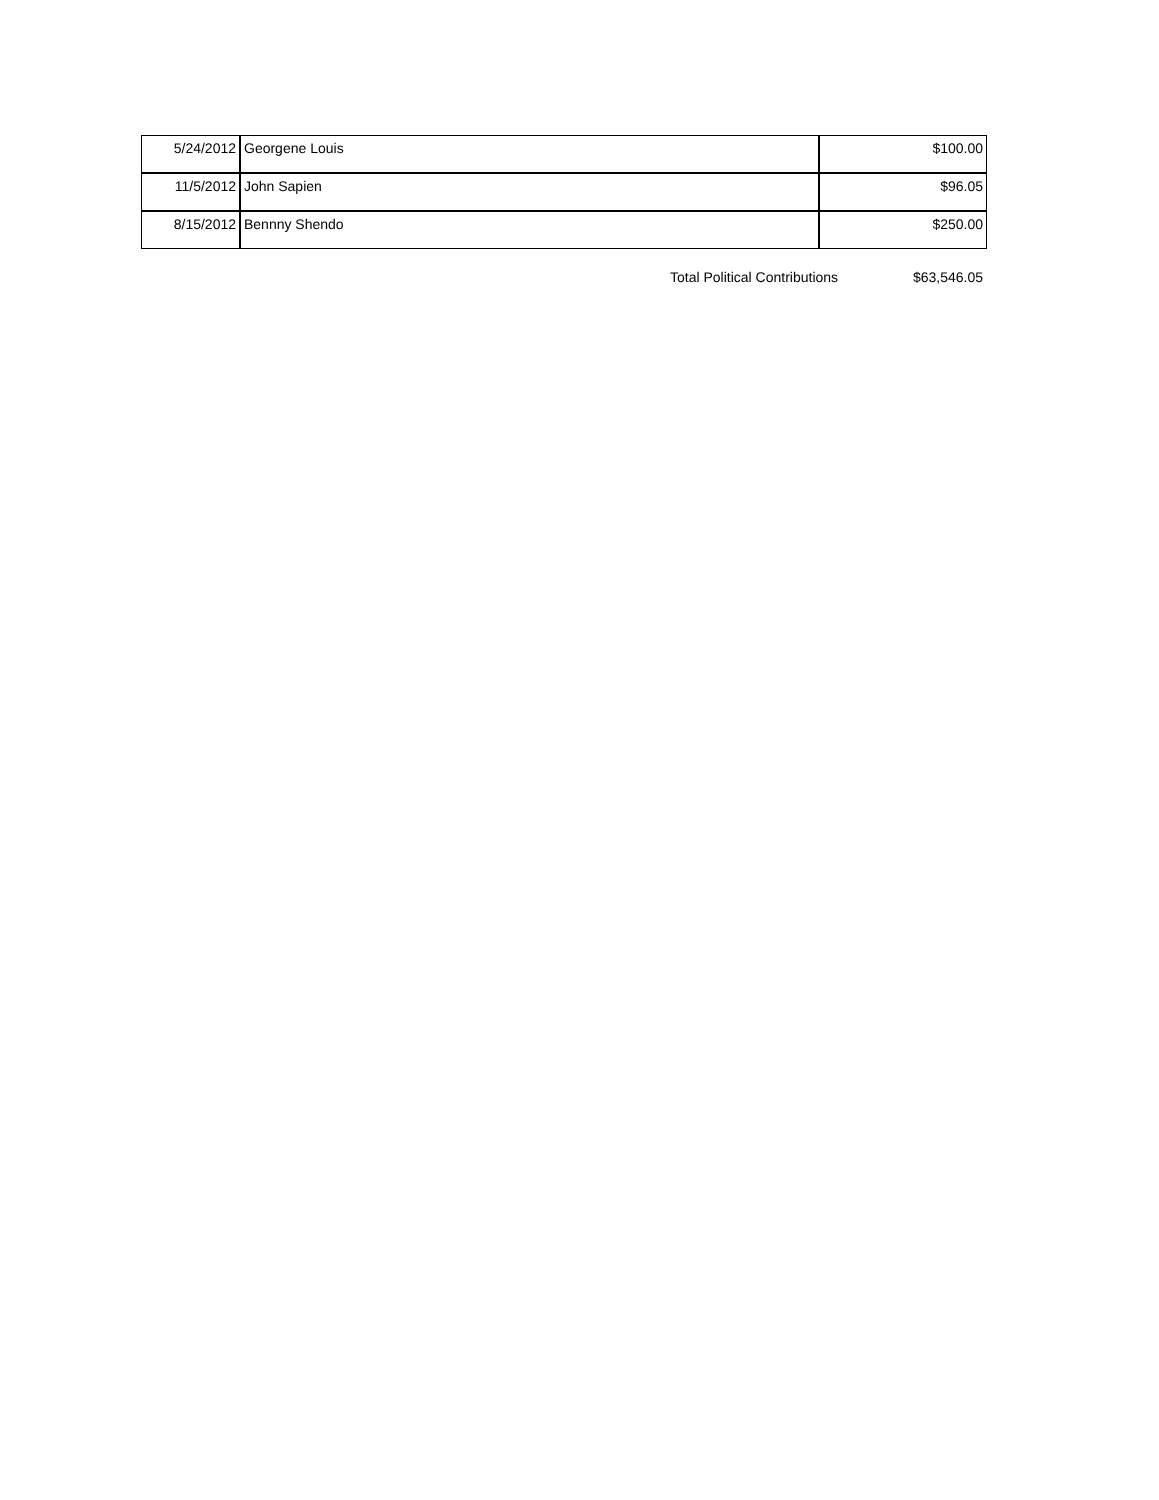| 5/24/2012 | Georgene Louis | $100.00 |
| 11/5/2012 | John Sapien | $96.05 |
| 8/15/2012 | Bennny Shendo | $250.00 |
Total Political Contributions $63,546.05